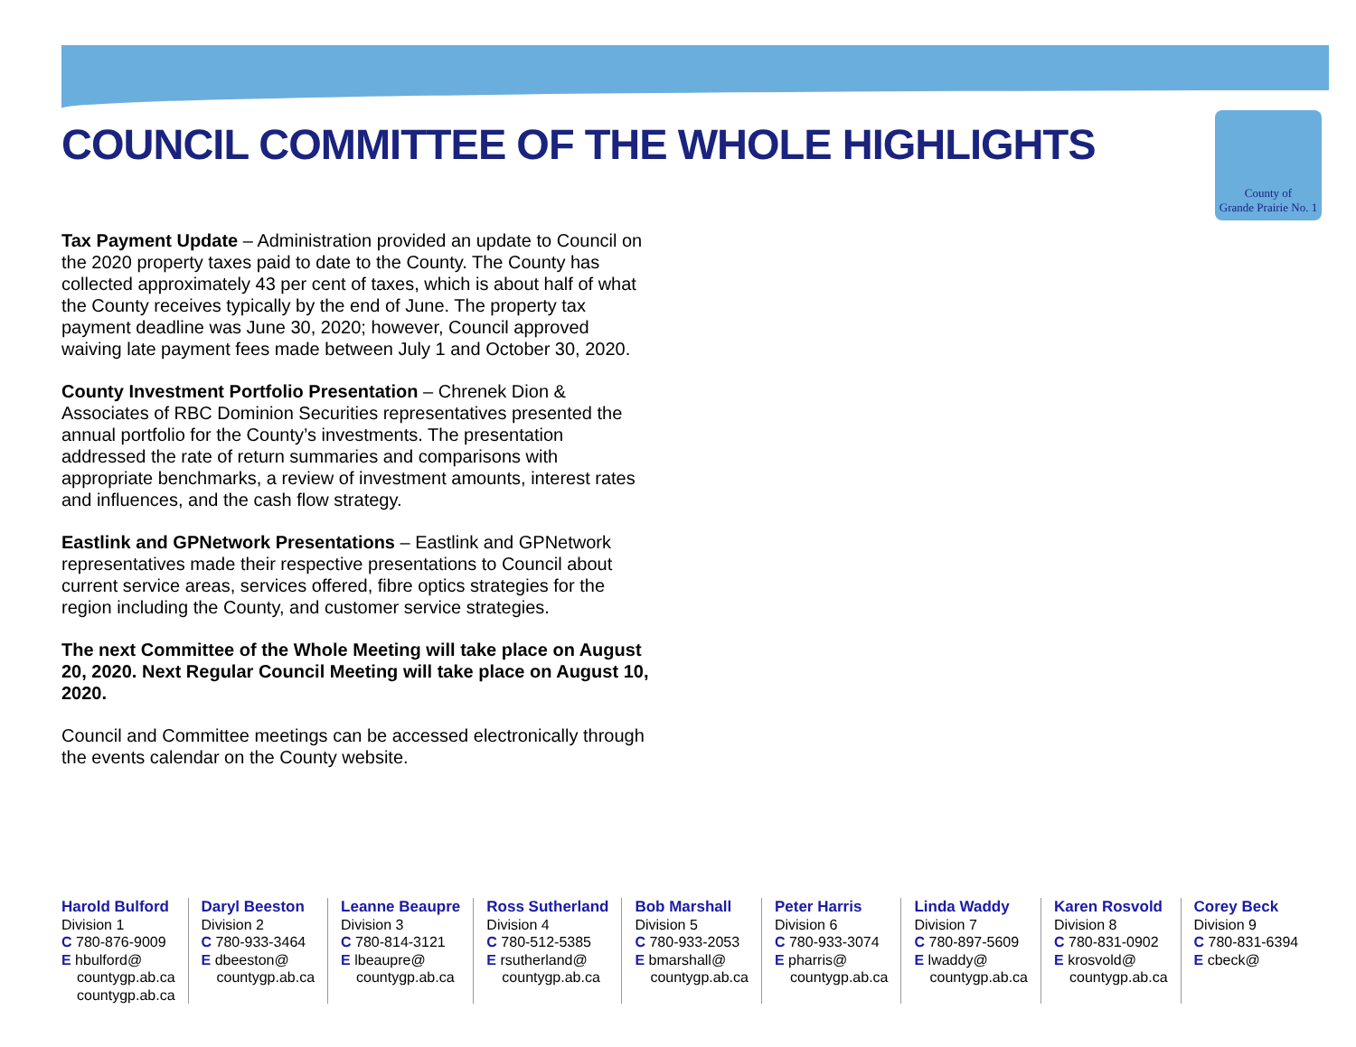COUNCIL COMMITTEE OF THE WHOLE HIGHLIGHTS
County of
Grande Prairie No. 1
Tax Payment Update – Administration provided an update to Council on the 2020 property taxes paid to date to the County. The County has collected approximately 43 per cent of taxes, which is about half of what the County receives typically by the end of June. The property tax payment deadline was June 30, 2020; however, Council approved waiving late payment fees made between July 1 and October 30, 2020.
County Investment Portfolio Presentation – Chrenek Dion & Associates of RBC Dominion Securities representatives presented the annual portfolio for the County’s investments. The presentation addressed the rate of return summaries and comparisons with appropriate benchmarks, a review of investment amounts, interest rates and influences, and the cash flow strategy.
Eastlink and GPNetwork Presentations – Eastlink and GPNetwork representatives made their respective presentations to Council about current service areas, services offered, fibre optics strategies for the region including the County, and customer service strategies.
The next Committee of the Whole Meeting will take place on August 20, 2020. Next Regular Council Meeting will take place on August 10, 2020.
Council and Committee meetings can be accessed electronically through the events calendar on the County website.
Harold Bulford
Division 1
C 780-876-9009
E hbulford@
countygp.ab.ca
countygp.ab.ca
Daryl Beeston
Division 2
C 780-933-3464
E dbeeston@
countygp.ab.ca
Leanne Beaupre
Division 3
C 780-814-3121
E lbeaupre@
countygp.ab.ca
Ross Sutherland
Division 4
C 780-512-5385
E rsutherland@
countygp.ab.ca
Bob Marshall
Division 5
C 780-933-2053
E bmarshall@
countygp.ab.ca
Peter Harris
Division 6
C 780-933-3074
E pharris@
countygp.ab.ca
Linda Waddy
Division 7
C 780-897-5609
E lwaddy@
countygp.ab.ca
Karen Rosvold
Division 8
C 780-831-0902
E krosvold@
countygp.ab.ca
Corey Beck
Division 9
C 780-831-6394
E cbeck@